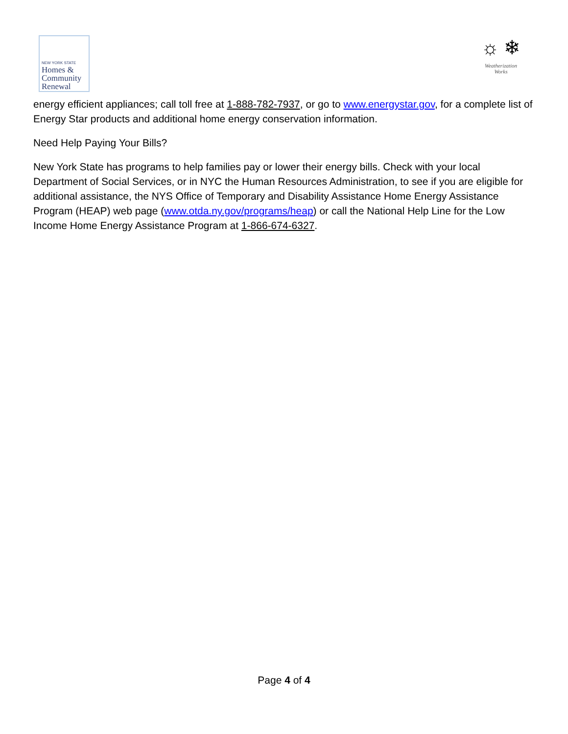NEW YORK STATE
Homes &
Community
Renewal
☼ ❄
Weatherization
Works
energy efficient appliances; call toll free at 1-888-782-7937, or go to www.energystar.gov, for a complete list of Energy Star products and additional home energy conservation information.
Need Help Paying Your Bills?
New York State has programs to help families pay or lower their energy bills. Check with your local Department of Social Services, or in NYC the Human Resources Administration, to see if you are eligible for additional assistance, the NYS Office of Temporary and Disability Assistance Home Energy Assistance Program (HEAP) web page (www.otda.ny.gov/programs/heap) or call the National Help Line for the Low Income Home Energy Assistance Program at 1-866-674-6327.
Page 4 of 4